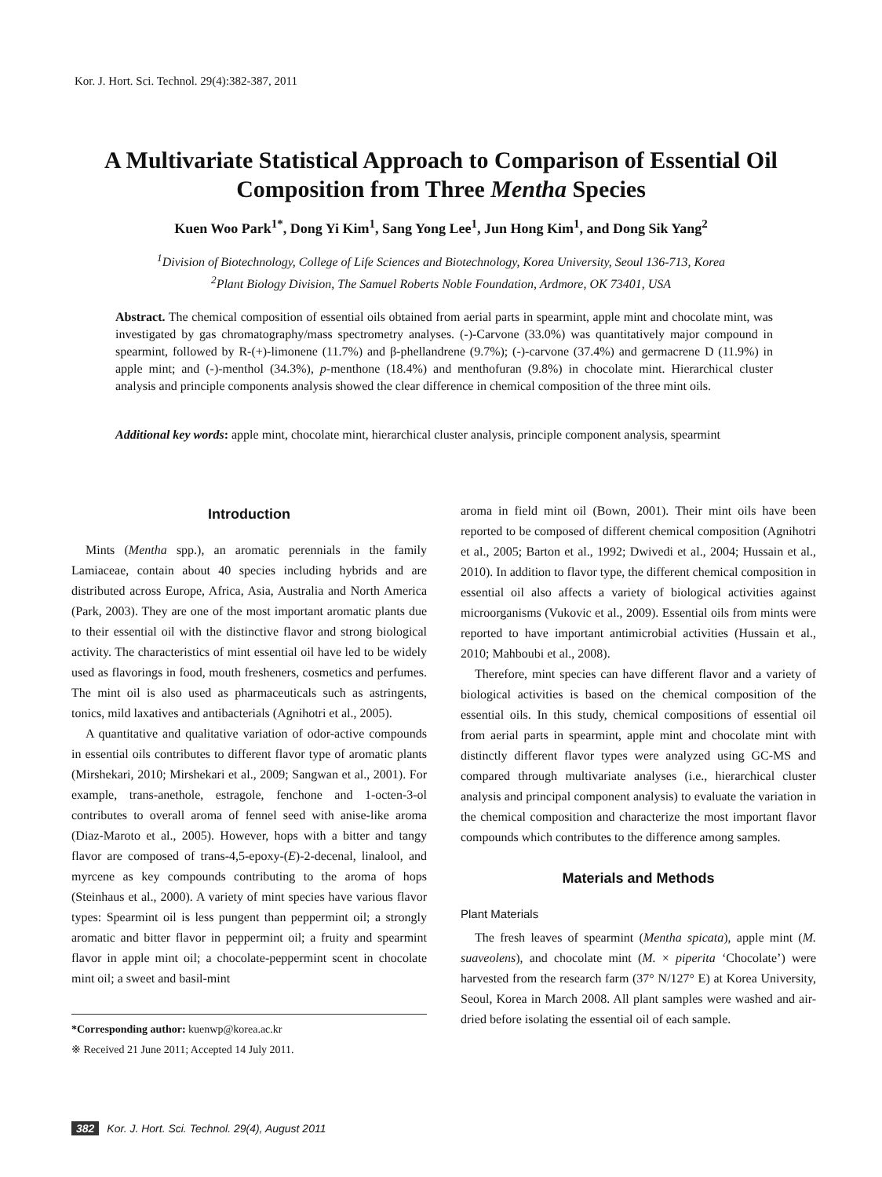Kor. J. Hort. Sci. Technol. 29(4):382-387, 2011
A Multivariate Statistical Approach to Comparison of Essential Oil Composition from Three Mentha Species
Kuen Woo Park<sup>1*</sup>, Dong Yi Kim<sup>1</sup>, Sang Yong Lee<sup>1</sup>, Jun Hong Kim<sup>1</sup>, and Dong Sik Yang<sup>2</sup>
<sup>1</sup> Division of Biotechnology, College of Life Sciences and Biotechnology, Korea University, Seoul 136-713, Korea
<sup>2</sup> Plant Biology Division, The Samuel Roberts Noble Foundation, Ardmore, OK 73401, USA
Abstract. The chemical composition of essential oils obtained from aerial parts in spearmint, apple mint and chocolate mint, was investigated by gas chromatography/mass spectrometry analyses. (-)-Carvone (33.0%) was quantitatively major compound in spearmint, followed by R-(+)-limonene (11.7%) and β-phellandrene (9.7%); (-)-carvone (37.4%) and germacrene D (11.9%) in apple mint; and (-)-menthol (34.3%), p-menthone (18.4%) and menthofuran (9.8%) in chocolate mint. Hierarchical cluster analysis and principle components analysis showed the clear difference in chemical composition of the three mint oils.
Additional key words: apple mint, chocolate mint, hierarchical cluster analysis, principle component analysis, spearmint
Introduction
Mints (Mentha spp.), an aromatic perennials in the family Lamiaceae, contain about 40 species including hybrids and are distributed across Europe, Africa, Asia, Australia and North America (Park, 2003). They are one of the most important aromatic plants due to their essential oil with the distinctive flavor and strong biological activity. The characteristics of mint essential oil have led to be widely used as flavorings in food, mouth fresheners, cosmetics and perfumes. The mint oil is also used as pharmaceuticals such as astringents, tonics, mild laxatives and antibacterials (Agnihotri et al., 2005).
A quantitative and qualitative variation of odor-active compounds in essential oils contributes to different flavor type of aromatic plants (Mirshekari, 2010; Mirshekari et al., 2009; Sangwan et al., 2001). For example, trans-anethole, estragole, fenchone and 1-octen-3-ol contributes to overall aroma of fennel seed with anise-like aroma (Diaz-Maroto et al., 2005). However, hops with a bitter and tangy flavor are composed of trans-4,5-epoxy-(E)-2-decenal, linalool, and myrcene as key compounds contributing to the aroma of hops (Steinhaus et al., 2000). A variety of mint species have various flavor types: Spearmint oil is less pungent than peppermint oil; a strongly aromatic and bitter flavor in peppermint oil; a fruity and spearmint flavor in apple mint oil; a chocolate-peppermint scent in chocolate mint oil; a sweet and basil-mint
*Corresponding author: kuenwp@korea.ac.kr
※ Received 21 June 2011; Accepted 14 July 2011.
aroma in field mint oil (Bown, 2001). Their mint oils have been reported to be composed of different chemical composition (Agnihotri et al., 2005; Barton et al., 1992; Dwivedi et al., 2004; Hussain et al., 2010). In addition to flavor type, the different chemical composition in essential oil also affects a variety of biological activities against microorganisms (Vukovic et al., 2009). Essential oils from mints were reported to have important antimicrobial activities (Hussain et al., 2010; Mahboubi et al., 2008).
Therefore, mint species can have different flavor and a variety of biological activities is based on the chemical composition of the essential oils. In this study, chemical compositions of essential oil from aerial parts in spearmint, apple mint and chocolate mint with distinctly different flavor types were analyzed using GC-MS and compared through multivariate analyses (i.e., hierarchical cluster analysis and principal component analysis) to evaluate the variation in the chemical composition and characterize the most important flavor compounds which contributes to the difference among samples.
Materials and Methods
Plant Materials
The fresh leaves of spearmint (Mentha spicata), apple mint (M. suaveolens), and chocolate mint (M. × piperita ‘Chocolate’) were harvested from the research farm (37° N/127° E) at Korea University, Seoul, Korea in March 2008. All plant samples were washed and air-dried before isolating the essential oil of each sample.
382 Kor. J. Hort. Sci. Technol. 29(4), August 2011